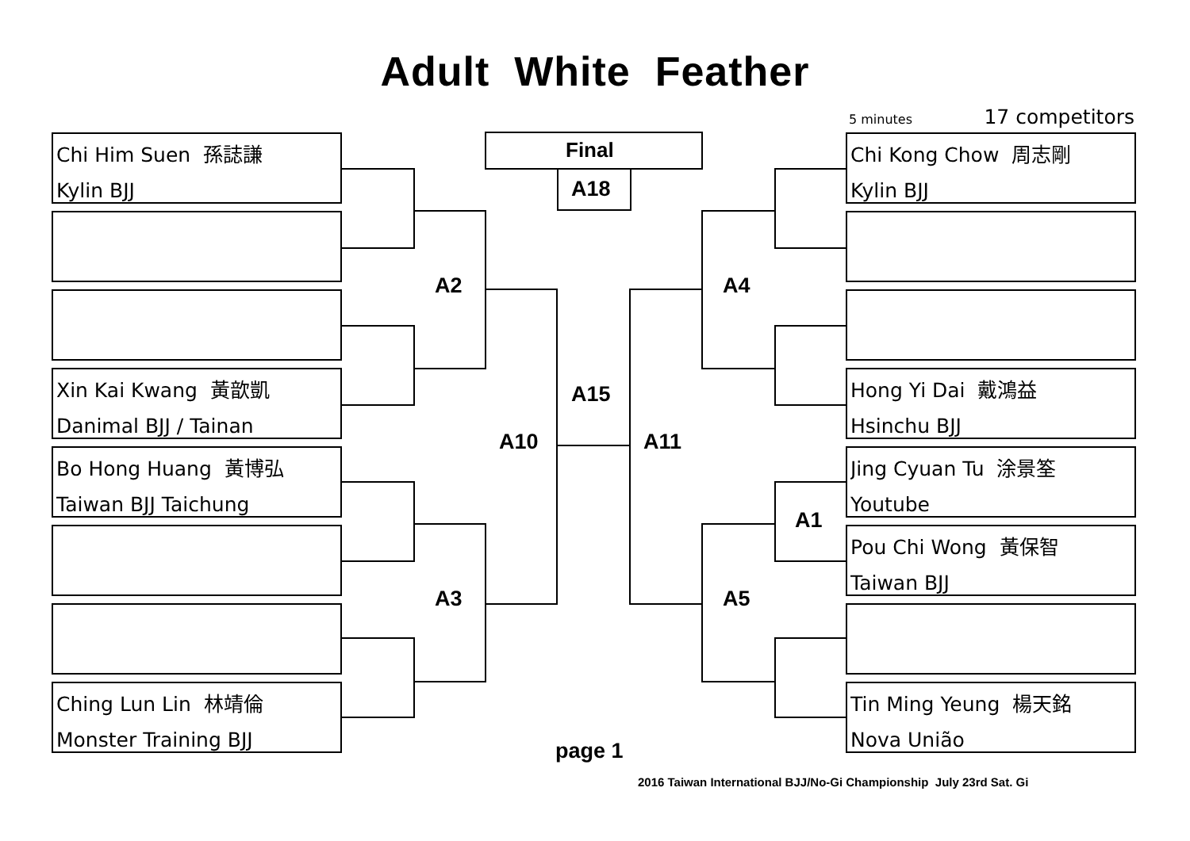Adult White Feather
5 minutes 17 competitors
Chi Him Suen 孫誌謙
Kylin BJJ
Xin Kai Kwang 黃歆凱
Danimal BJJ / Tainan
Bo Hong Huang 黃博弘
Taiwan BJJ Taichung
Ching Lun Lin 林靖倫
Monster Training BJJ
Chi Kong Chow 周志剛
Kylin BJJ
Hong Yi Dai 戴鴻益
Hsinchu BJJ
Jing Cyuan Tu 涂景筌
Youtube
Pou Chi Wong 黃保智
Taiwan BJJ
Tin Ming Yeung 楊天銘
Nova União
Final
A18
A2 A4
A15
A10 A11
A1
A3 A5
page 1
2016 Taiwan International BJJ/No-Gi Championship July 23rd Sat. Gi